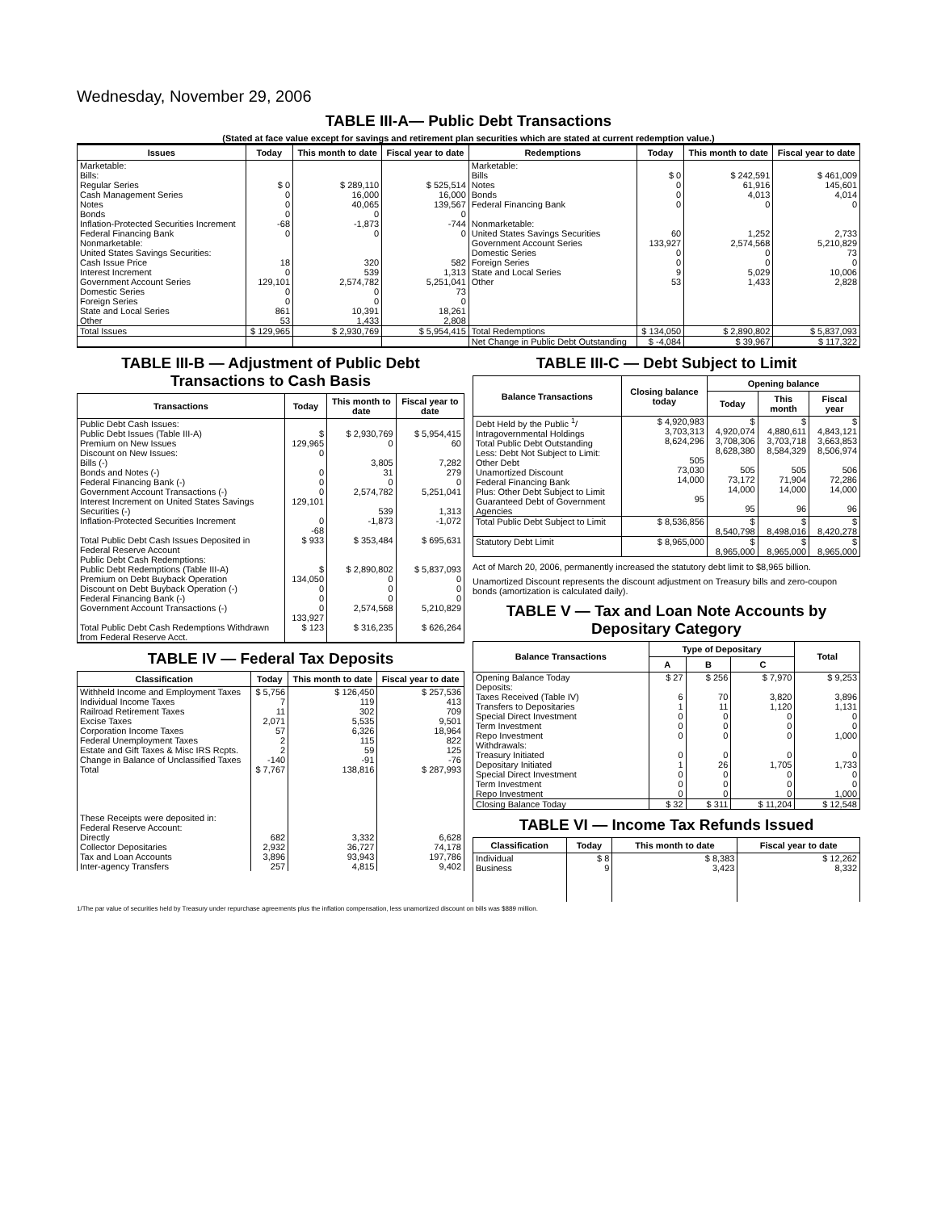Wednesday, November 29, 2006
TABLE III-A— Public Debt Transactions
(Stated at face value except for savings and retirement plan securities which are stated at current redemption value.)
| Issues | Today | This month to date | Fiscal year to date | Redemptions | Today | This month to date | Fiscal year to date |
| --- | --- | --- | --- | --- | --- | --- | --- |
| Marketable: Bills: Regular Series Cash Management Series Notes Bonds Inflation-Protected Securities Increment Federal Financing Bank Nonmarketable: United States Savings Securities: Cash Issue Price Interest Increment Government Account Series Domestic Series Foreign Series State and Local Series Other | $ 0 0 0 0 -68 0 18 0 129,101 0 0 861 53 | $ 289,110 16,000 40,065 0 -1,873 0 320 539 2,574,782 0 0 10,391 1,433 | $ 525,514 16,000 139,567 0 -744 0 582 1,313 5,251,041 73 0 18,261 2,808 | Marketable: Bills Notes Bonds Federal Financing Bank Nonmarketable: United States Savings Securities Government Account Series Domestic Series Foreign Series State and Local Series Other | $ 0 0 0 0 60 133,927 0 0 9 53 | $ 242,591 61,916 4,013 0 1,252 2,574,568 0 0 5,029 1,433 | $ 461,009 145,601 4,014 0 2,733 5,210,829 73 0 10,006 2,828 |
| Total Issues | $ 129,965 | $ 2,930,769 | $ 5,954,415 | Total Redemptions | $ 134,050 | $ 2,890,802 | $ 5,837,093 |
| | | | | Net Change in Public Debt Outstanding | $ -4,084 | $ 39,967 | $ 117,322 |
TABLE III-B — Adjustment of Public Debt Transactions to Cash Basis
| Transactions | Today | This month to date | Fiscal year to date |
| --- | --- | --- | --- |
| Public Debt Cash Issues: Public Debt Issues (Table III-A) Premium on New Issues Discount on New Issues: Bills (-) Bonds and Notes (-) Federal Financing Bank (-) Government Account Transactions (-) Interest Increment on United States Savings Securities (-) Inflation-Protected Securities Increment | $ 129,965 0 0 0 0 129,101 0 -68 | $ 2,930,769 0 3,805 31 0 2,574,782 539 -1,873 | $ 5,954,415 60 7,282 279 0 5,251,041 1,313 -1,072 |
| Total Public Debt Cash Issues Deposited in Federal Reserve Account | $ 933 | $ 353,484 | $ 695,631 |
| Public Debt Cash Redemptions: Public Debt Redemptions (Table III-A) Premium on Debt Buyback Operation Discount on Debt Buyback Operation (-) Federal Financing Bank (-) Government Account Transactions (-) | $ 134,050 0 0 0 133,927 | $ 2,890,802 0 0 0 2,574,568 | $ 5,837,093 0 0 0 5,210,829 |
| Total Public Debt Cash Redemptions Withdrawn from Federal Reserve Acct. | $ 123 | $ 316,235 | $ 626,264 |
TABLE IV — Federal Tax Deposits
| Classification | Today | This month to date | Fiscal year to date |
| --- | --- | --- | --- |
| Withheld Income and Employment Taxes Individual Income Taxes Railroad Retirement Taxes Excise Taxes Corporation Income Taxes Federal Unemployment Taxes Estate and Gift Taxes & Misc IRS Rcpts. Change in Balance of Unclassified Taxes | $ 5,756 7 11 2,071 57 2 2 -140 | $ 126,450 119 302 5,535 6,326 115 59 -91 | $ 257,536 413 709 9,501 18,964 822 125 -76 |
| Total | $ 7,767 | 138,816 | $ 287,993 |
| These Receipts were deposited in: Federal Reserve Account: Directly Collector Depositaries Tax and Loan Accounts Inter-agency Transfers | 682 2,932 3,896 257 | 3,332 36,727 93,943 4,815 | 6,628 74,178 197,786 9,402 |
TABLE III-C — Debt Subject to Limit
| Balance Transactions | Closing balance today | Opening balance | | |
| --- | --- | --- | --- | --- |
| | | Today | This month | Fiscal year |
| Debt Held by the Public <sup>1</sup>/ Intragovernmental Holdings Total Public Debt Outstanding Less: Debt Not Subject to Limit: Other Debt Unamortized Discount Federal Financing Bank Plus: Other Debt Subject to Limit Guaranteed Debt of Government Agencies | $ 4,920,983 3,703,313 8,624,296 505 73,030 14,000 95 | $ 4,920,074 3,708,306 8,628,380 505 73,172 14,000 95 | $ 4,880,611 3,703,718 8,584,329 505 71,904 14,000 96 | $ 4,843,121 3,663,853 8,506,974 506 72,286 14,000 96 |
| Total Public Debt Subject to Limit | $ 8,536,856 | $ 8,540,798 | $ 8,498,016 | $ 8,420,278 |
| Statutory Debt Limit | $ 8,965,000 | $ 8,965,000 | $ 8,965,000 | $ 8,965,000 |
Act of March 20, 2006, permanently increased the statutory debt limit to $8,965 billion.
Unamortized Discount represents the discount adjustment on Treasury bills and zero-coupon bonds (amortization is calculated daily).
TABLE V — Tax and Loan Note Accounts by Depositary Category
| Balance Transactions | Type of Depositary | | | Total |
| --- | --- | --- | --- | --- |
| | A | B | C | |
| Opening Balance Today Deposits: Taxes Received (Table IV) Transfers to Depositaries Special Direct Investment Term Investment Repo Investment Withdrawals: Treasury Initiated Depositary Initiated Special Direct Investment Term Investment Repo Investment | $ 27 6 1 0 0 0 0 1 0 0 0 | $ 256 70 11 0 0 0 0 26 0 0 0 | $ 7,970 3,820 1,120 0 0 0 0 1,705 0 0 0 | $ 9,253 3,896 1,131 0 0 1,000 0 1,733 0 0 1,000 |
| Closing Balance Today | $ 32 | $ 311 | $ 11,204 | $ 12,548 |
TABLE VI — Income Tax Refunds Issued
| Classification | Today | This month to date | Fiscal year to date |
| --- | --- | --- | --- |
| Individual Business | $ 8 9 | $ 8,383 3,423 | $ 12,262 8,332 |
1/The par value of securities held by Treasury under repurchase agreements plus the inflation compensation, less unamortized discount on bills was $889 million.